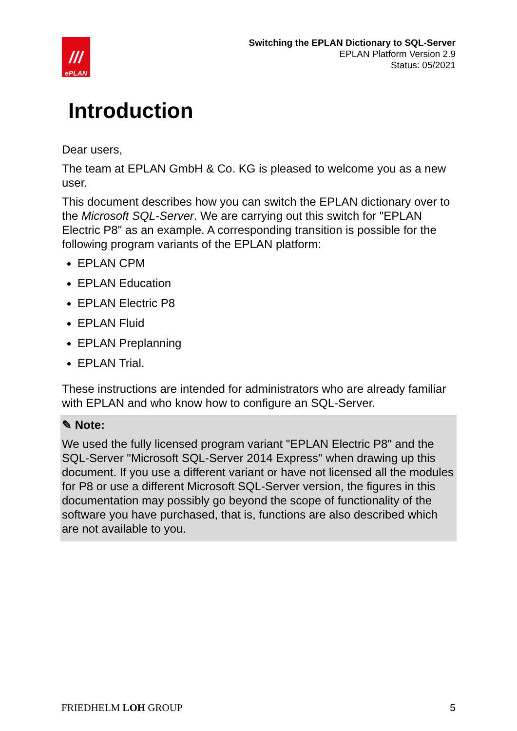///
ePLAN
Switching the EPLAN Dictionary to SQL-Server
EPLAN Platform Version 2.9
Status: 05/2021
Introduction
Dear users,
The team at EPLAN GmbH & Co. KG is pleased to welcome you as a new user.
This document describes how you can switch the EPLAN dictionary over to the Microsoft SQL-Server. We are carrying out this switch for "EPLAN Electric P8" as an example. A corresponding transition is possible for the following program variants of the EPLAN platform:
EPLAN CPM
EPLAN Education
EPLAN Electric P8
EPLAN Fluid
EPLAN Preplanning
EPLAN Trial.
These instructions are intended for administrators who are already familiar with EPLAN and who know how to configure an SQL-Server.
✎ Note:
We used the fully licensed program variant "EPLAN Electric P8" and the SQL-Server "Microsoft SQL-Server 2014 Express" when drawing up this document. If you use a different variant or have not licensed all the modules for P8 or use a different Microsoft SQL-Server version, the figures in this documentation may possibly go beyond the scope of functionality of the software you have purchased, that is, functions are also described which are not available to you.
FRIEDHELM LOH GROUP 5